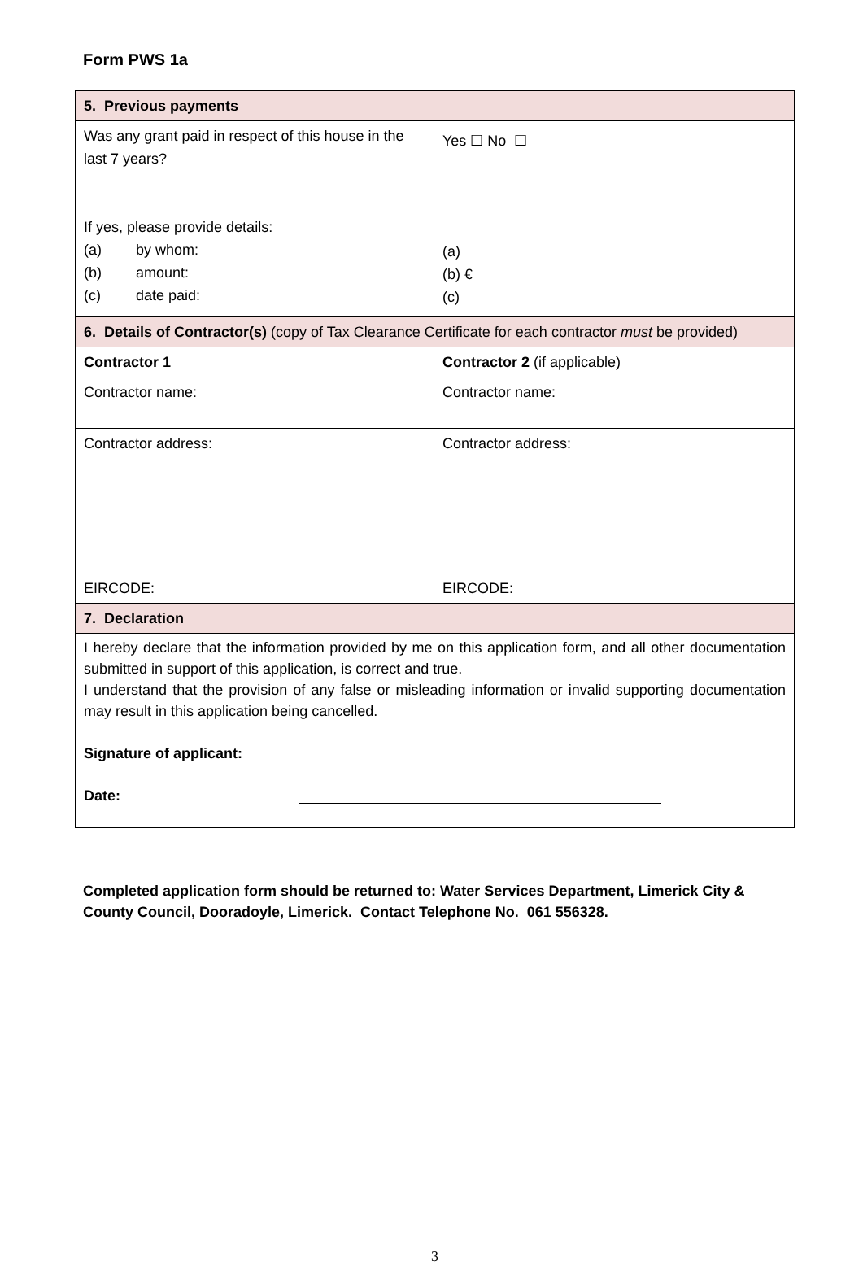Form PWS 1a
| 5. Previous payments | |
| Was any grant paid in respect of this house in the last 7 years? If yes, please provide details: (a) by whom: (b) amount: (c) date paid: | Yes ☐ No ☐ (a) (b) € (c) |
| 6. Details of Contractor(s) (copy of Tax Clearance Certificate for each contractor must be provided) | |
| Contractor 1 | Contractor 2 (if applicable) |
| Contractor name: | Contractor name: |
| Contractor address: EIRCODE: | Contractor address: EIRCODE: |
| 7. Declaration | |
| I hereby declare that the information provided by me on this application form, and all other documentation submitted in support of this application, is correct and true. I understand that the provision of any false or misleading information or invalid supporting documentation may result in this application being cancelled. Signature of applicant: Date: | |
Completed application form should be returned to: Water Services Department, Limerick City & County Council, Dooradoyle, Limerick. Contact Telephone No. 061 556328.
3